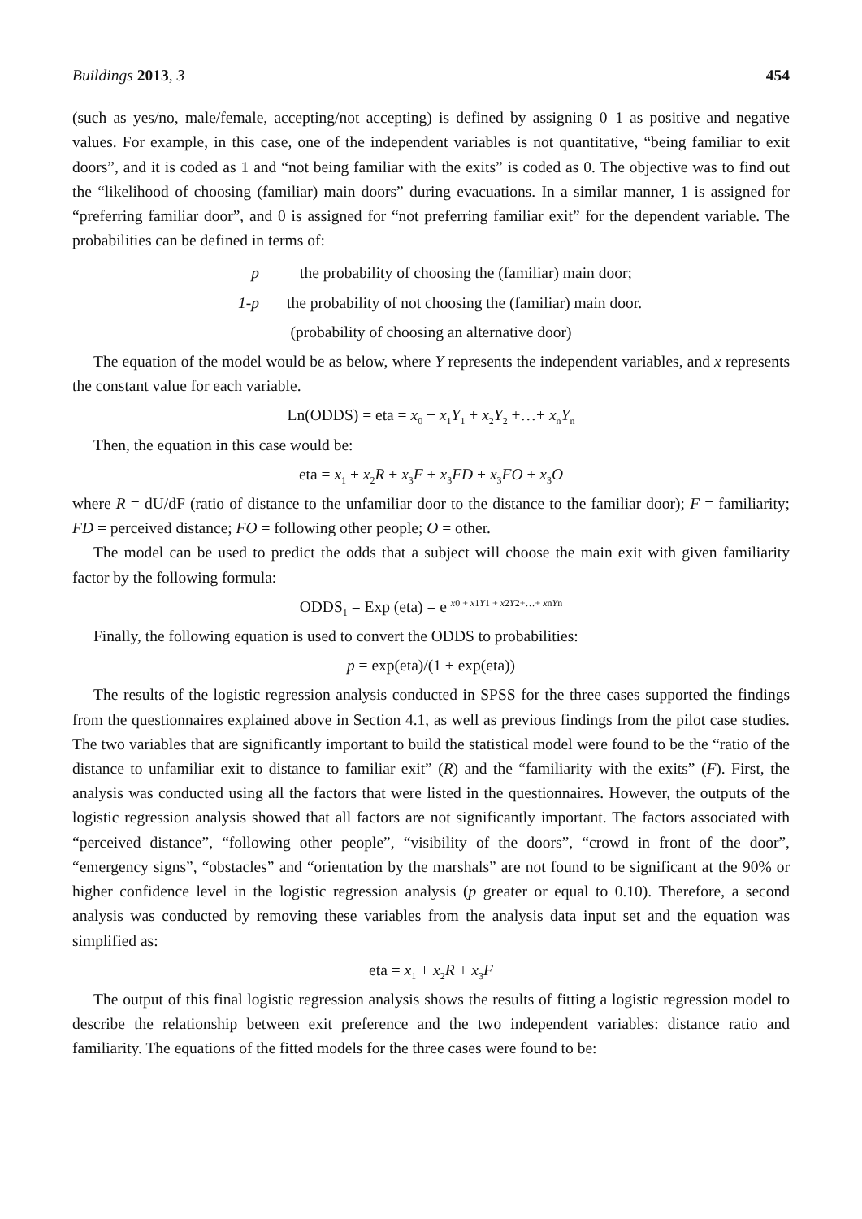Buildings 2013, 3 454
(such as yes/no, male/female, accepting/not accepting) is defined by assigning 0–1 as positive and negative values. For example, in this case, one of the independent variables is not quantitative, “being familiar to exit doors”, and it is coded as 1 and “not being familiar with the exits” is coded as 0. The objective was to find out the “likelihood of choosing (familiar) main doors” during evacuations. In a similar manner, 1 is assigned for “preferring familiar door”, and 0 is assigned for “not preferring familiar exit” for the dependent variable. The probabilities can be defined in terms of:
p the probability of choosing the (familiar) main door;
1-p the probability of not choosing the (familiar) main door.
(probability of choosing an alternative door)
The equation of the model would be as below, where Y represents the independent variables, and x represents the constant value for each variable.
Ln(ODDS) = eta = x<sub>0</sub> + x<sub>1</sub>Y<sub>1</sub> + x<sub>2</sub>Y<sub>2</sub> +…+ x<sub>n</sub>Y<sub>n</sub>
Then, the equation in this case would be:
eta = x<sub>1</sub> + x<sub>2</sub>R + x<sub>3</sub>F + x<sub>3</sub>FD + x<sub>3</sub>FO + x<sub>3</sub>O
where R = dU/dF (ratio of distance to the unfamiliar door to the distance to the familiar door); F = familiarity; FD = perceived distance; FO = following other people; O = other.
The model can be used to predict the odds that a subject will choose the main exit with given familiarity factor by the following formula:
ODDS<sub>1</sub> = Exp (eta) = e <sup>x0 + x1Y1 + x2Y2+…+ xnYn</sup>
Finally, the following equation is used to convert the ODDS to probabilities:
p = exp(eta)/(1 + exp(eta))
The results of the logistic regression analysis conducted in SPSS for the three cases supported the findings from the questionnaires explained above in Section 4.1, as well as previous findings from the pilot case studies. The two variables that are significantly important to build the statistical model were found to be the “ratio of the distance to unfamiliar exit to distance to familiar exit” (R) and the “familiarity with the exits” (F). First, the analysis was conducted using all the factors that were listed in the questionnaires. However, the outputs of the logistic regression analysis showed that all factors are not significantly important. The factors associated with “perceived distance”, “following other people”, “visibility of the doors”, “crowd in front of the door”, “emergency signs”, “obstacles” and “orientation by the marshals” are not found to be significant at the 90% or higher confidence level in the logistic regression analysis (p greater or equal to 0.10). Therefore, a second analysis was conducted by removing these variables from the analysis data input set and the equation was simplified as:
eta = x<sub>1</sub> + x<sub>2</sub>R + x<sub>3</sub>F
The output of this final logistic regression analysis shows the results of fitting a logistic regression model to describe the relationship between exit preference and the two independent variables: distance ratio and familiarity. The equations of the fitted models for the three cases were found to be: